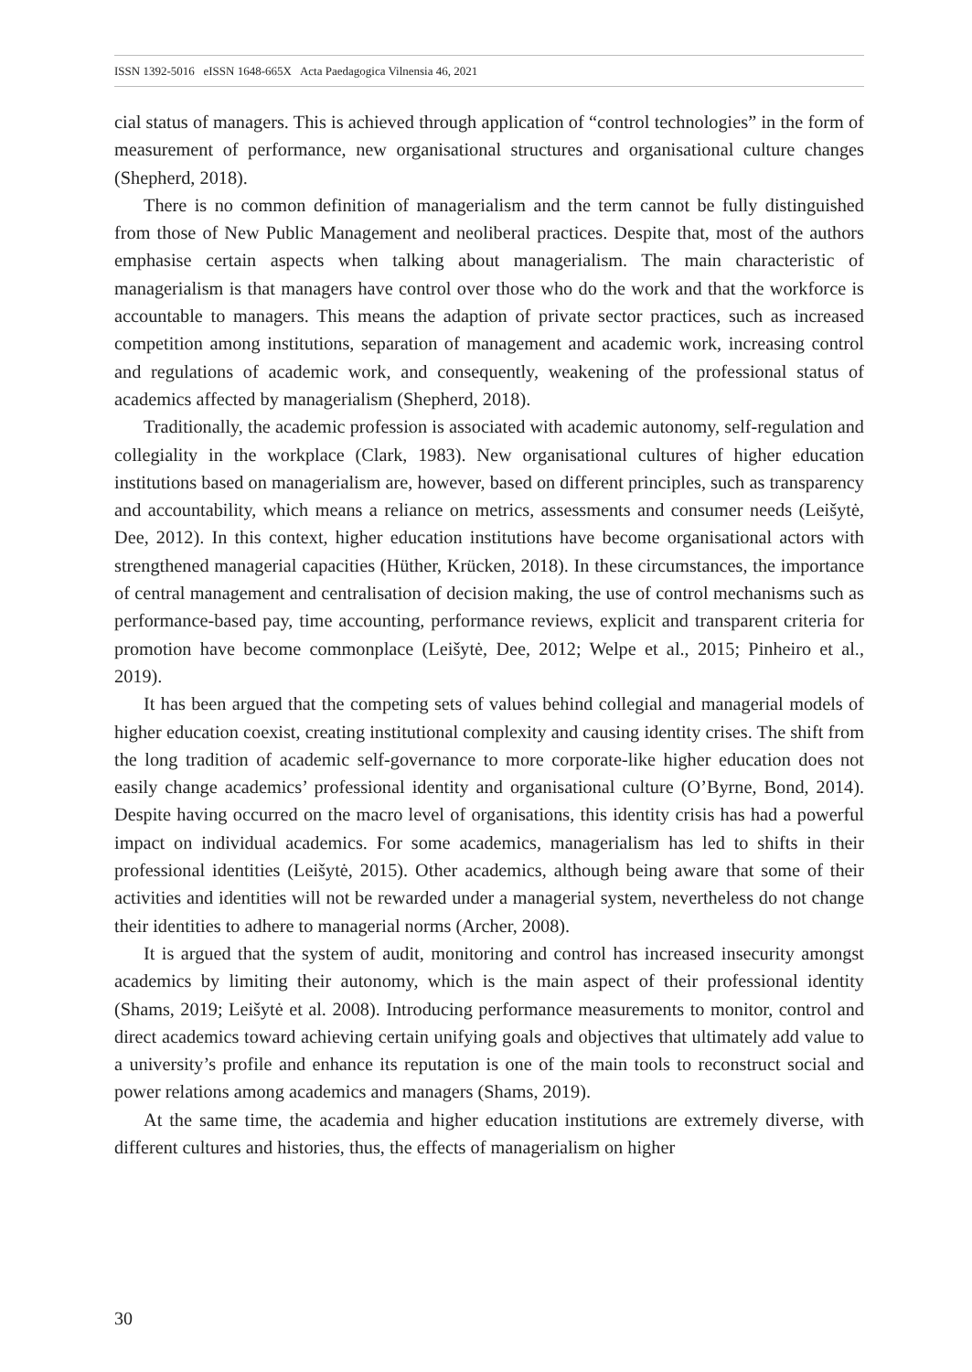ISSN 1392-5016 eISSN 1648-665X Acta Paedagogica Vilnensia 46, 2021
cial status of managers. This is achieved through application of “control technologies” in the form of measurement of performance, new organisational structures and organisational culture changes (Shepherd, 2018).
There is no common definition of managerialism and the term cannot be fully distinguished from those of New Public Management and neoliberal practices. Despite that, most of the authors emphasise certain aspects when talking about managerialism. The main characteristic of managerialism is that managers have control over those who do the work and that the workforce is accountable to managers. This means the adaption of private sector practices, such as increased competition among institutions, separation of management and academic work, increasing control and regulations of academic work, and consequently, weakening of the professional status of academics affected by managerialism (Shepherd, 2018).
Traditionally, the academic profession is associated with academic autonomy, self-regulation and collegiality in the workplace (Clark, 1983). New organisational cultures of higher education institutions based on managerialism are, however, based on different principles, such as transparency and accountability, which means a reliance on metrics, assessments and consumer needs (Leišytė, Dee, 2012). In this context, higher education institutions have become organisational actors with strengthened managerial capacities (Hüther, Krücken, 2018). In these circumstances, the importance of central management and centralisation of decision making, the use of control mechanisms such as performance-based pay, time accounting, performance reviews, explicit and transparent criteria for promotion have become commonplace (Leišytė, Dee, 2012; Welpe et al., 2015; Pinheiro et al., 2019).
It has been argued that the competing sets of values behind collegial and managerial models of higher education coexist, creating institutional complexity and causing identity crises. The shift from the long tradition of academic self-governance to more corporate-like higher education does not easily change academics’ professional identity and organisational culture (O’Byrne, Bond, 2014). Despite having occurred on the macro level of organisations, this identity crisis has had a powerful impact on individual academics. For some academics, managerialism has led to shifts in their professional identities (Leišytė, 2015). Other academics, although being aware that some of their activities and identities will not be rewarded under a managerial system, nevertheless do not change their identities to adhere to managerial norms (Archer, 2008).
It is argued that the system of audit, monitoring and control has increased insecurity amongst academics by limiting their autonomy, which is the main aspect of their professional identity (Shams, 2019; Leišytė et al. 2008). Introducing performance measurements to monitor, control and direct academics toward achieving certain unifying goals and objectives that ultimately add value to a university’s profile and enhance its reputation is one of the main tools to reconstruct social and power relations among academics and managers (Shams, 2019).
At the same time, the academia and higher education institutions are extremely diverse, with different cultures and histories, thus, the effects of managerialism on higher
30